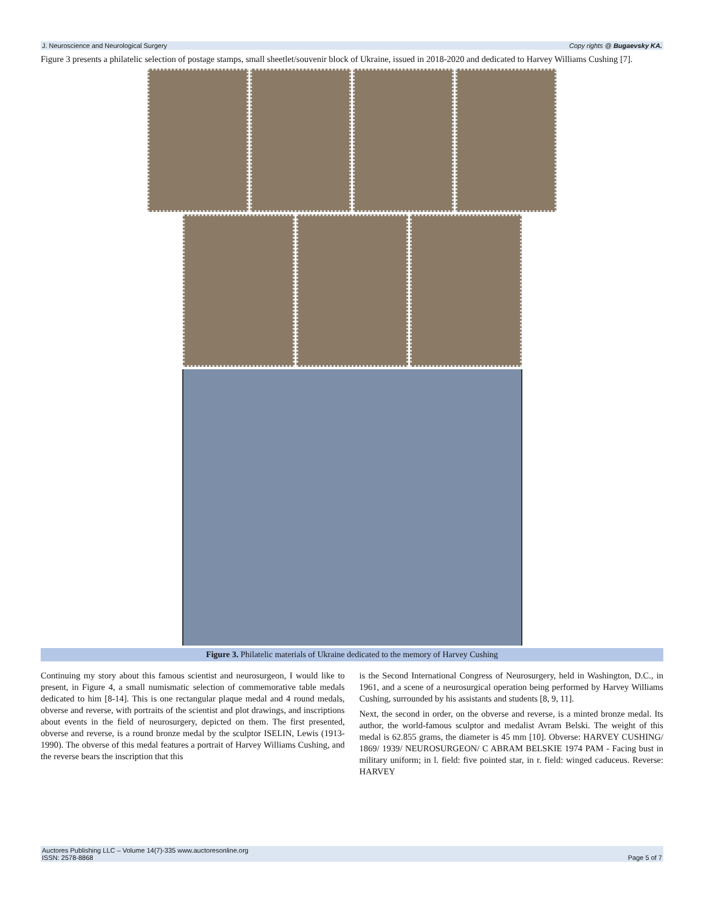J. Neuroscience and Neurological Surgery Copy rights @ Bugaevsky KA.
Figure 3 presents a philatelic selection of postage stamps, small sheetlet/souvenir block of Ukraine, issued in 2018-2020 and dedicated to Harvey Williams Cushing [7].
Figure 3. Philatelic materials of Ukraine dedicated to the memory of Harvey Cushing
Continuing my story about this famous scientist and neurosurgeon, I would like to present, in Figure 4, a small numismatic selection of commemorative table medals dedicated to him [8-14]. This is one rectangular plaque medal and 4 round medals, obverse and reverse, with portraits of the scientist and plot drawings, and inscriptions about events in the field of neurosurgery, depicted on them. The first presented, obverse and reverse, is a round bronze medal by the sculptor ISELIN, Lewis (1913-1990). The obverse of this medal features a portrait of Harvey Williams Cushing, and the reverse bears the inscription that this
is the Second International Congress of Neurosurgery, held in Washington, D.C., in 1961, and a scene of a neurosurgical operation being performed by Harvey Williams Cushing, surrounded by his assistants and students [8, 9, 11].
Next, the second in order, on the obverse and reverse, is a minted bronze medal. Its author, the world-famous sculptor and medalist Avram Belski. The weight of this medal is 62.855 grams, the diameter is 45 mm [10]. Obverse: HARVEY CUSHING/ 1869/ 1939/ NEUROSURGEON/ C ABRAM BELSKIE 1974 PAM - Facing bust in military uniform; in l. field: five pointed star, in r. field: winged caduceus. Reverse: HARVEY
Auctores Publishing LLC – Volume 14(7)-335 www.auctoresonline.org
ISSN: 2578-8868 Page 5 of 7